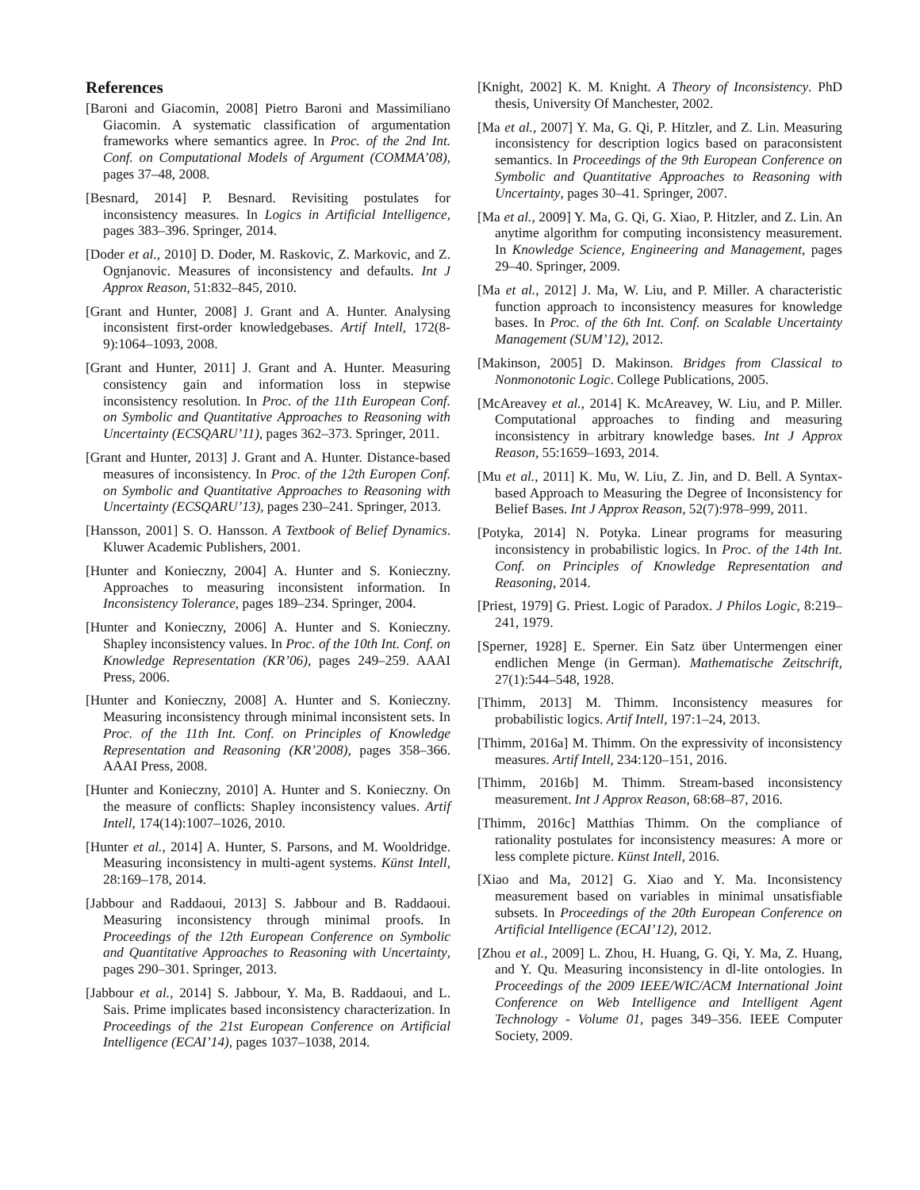References
[Baroni and Giacomin, 2008] Pietro Baroni and Massimiliano Giacomin. A systematic classification of argumentation frameworks where semantics agree. In Proc. of the 2nd Int. Conf. on Computational Models of Argument (COMMA’08), pages 37–48, 2008.
[Besnard, 2014] P. Besnard. Revisiting postulates for inconsistency measures. In Logics in Artificial Intelligence, pages 383–396. Springer, 2014.
[Doder et al., 2010] D. Doder, M. Raskovic, Z. Markovic, and Z. Ognjanovic. Measures of inconsistency and defaults. Int J Approx Reason, 51:832–845, 2010.
[Grant and Hunter, 2008] J. Grant and A. Hunter. Analysing inconsistent first-order knowledgebases. Artif Intell, 172(8-9):1064–1093, 2008.
[Grant and Hunter, 2011] J. Grant and A. Hunter. Measuring consistency gain and information loss in stepwise inconsistency resolution. In Proc. of the 11th European Conf. on Symbolic and Quantitative Approaches to Reasoning with Uncertainty (ECSQARU’11), pages 362–373. Springer, 2011.
[Grant and Hunter, 2013] J. Grant and A. Hunter. Distance-based measures of inconsistency. In Proc. of the 12th Europen Conf. on Symbolic and Quantitative Approaches to Reasoning with Uncertainty (ECSQARU’13), pages 230–241. Springer, 2013.
[Hansson, 2001] S. O. Hansson. A Textbook of Belief Dynamics. Kluwer Academic Publishers, 2001.
[Hunter and Konieczny, 2004] A. Hunter and S. Konieczny. Approaches to measuring inconsistent information. In Inconsistency Tolerance, pages 189–234. Springer, 2004.
[Hunter and Konieczny, 2006] A. Hunter and S. Konieczny. Shapley inconsistency values. In Proc. of the 10th Int. Conf. on Knowledge Representation (KR’06), pages 249–259. AAAI Press, 2006.
[Hunter and Konieczny, 2008] A. Hunter and S. Konieczny. Measuring inconsistency through minimal inconsistent sets. In Proc. of the 11th Int. Conf. on Principles of Knowledge Representation and Reasoning (KR’2008), pages 358–366. AAAI Press, 2008.
[Hunter and Konieczny, 2010] A. Hunter and S. Konieczny. On the measure of conflicts: Shapley inconsistency values. Artif Intell, 174(14):1007–1026, 2010.
[Hunter et al., 2014] A. Hunter, S. Parsons, and M. Wooldridge. Measuring inconsistency in multi-agent systems. Künst Intell, 28:169–178, 2014.
[Jabbour and Raddaoui, 2013] S. Jabbour and B. Raddaoui. Measuring inconsistency through minimal proofs. In Proceedings of the 12th European Conference on Symbolic and Quantitative Approaches to Reasoning with Uncertainty, pages 290–301. Springer, 2013.
[Jabbour et al., 2014] S. Jabbour, Y. Ma, B. Raddaoui, and L. Sais. Prime implicates based inconsistency characterization. In Proceedings of the 21st European Conference on Artificial Intelligence (ECAI’14), pages 1037–1038, 2014.
[Knight, 2002] K. M. Knight. A Theory of Inconsistency. PhD thesis, University Of Manchester, 2002.
[Ma et al., 2007] Y. Ma, G. Qi, P. Hitzler, and Z. Lin. Measuring inconsistency for description logics based on paraconsistent semantics. In Proceedings of the 9th European Conference on Symbolic and Quantitative Approaches to Reasoning with Uncertainty, pages 30–41. Springer, 2007.
[Ma et al., 2009] Y. Ma, G. Qi, G. Xiao, P. Hitzler, and Z. Lin. An anytime algorithm for computing inconsistency measurement. In Knowledge Science, Engineering and Management, pages 29–40. Springer, 2009.
[Ma et al., 2012] J. Ma, W. Liu, and P. Miller. A characteristic function approach to inconsistency measures for knowledge bases. In Proc. of the 6th Int. Conf. on Scalable Uncertainty Management (SUM’12), 2012.
[Makinson, 2005] D. Makinson. Bridges from Classical to Nonmonotonic Logic. College Publications, 2005.
[McAreavey et al., 2014] K. McAreavey, W. Liu, and P. Miller. Computational approaches to finding and measuring inconsistency in arbitrary knowledge bases. Int J Approx Reason, 55:1659–1693, 2014.
[Mu et al., 2011] K. Mu, W. Liu, Z. Jin, and D. Bell. A Syntax-based Approach to Measuring the Degree of Inconsistency for Belief Bases. Int J Approx Reason, 52(7):978–999, 2011.
[Potyka, 2014] N. Potyka. Linear programs for measuring inconsistency in probabilistic logics. In Proc. of the 14th Int. Conf. on Principles of Knowledge Representation and Reasoning, 2014.
[Priest, 1979] G. Priest. Logic of Paradox. J Philos Logic, 8:219–241, 1979.
[Sperner, 1928] E. Sperner. Ein Satz über Untermengen einer endlichen Menge (in German). Mathematische Zeitschrift, 27(1):544–548, 1928.
[Thimm, 2013] M. Thimm. Inconsistency measures for probabilistic logics. Artif Intell, 197:1–24, 2013.
[Thimm, 2016a] M. Thimm. On the expressivity of inconsistency measures. Artif Intell, 234:120–151, 2016.
[Thimm, 2016b] M. Thimm. Stream-based inconsistency measurement. Int J Approx Reason, 68:68–87, 2016.
[Thimm, 2016c] Matthias Thimm. On the compliance of rationality postulates for inconsistency measures: A more or less complete picture. Künst Intell, 2016.
[Xiao and Ma, 2012] G. Xiao and Y. Ma. Inconsistency measurement based on variables in minimal unsatisfiable subsets. In Proceedings of the 20th European Conference on Artificial Intelligence (ECAI’12), 2012.
[Zhou et al., 2009] L. Zhou, H. Huang, G. Qi, Y. Ma, Z. Huang, and Y. Qu. Measuring inconsistency in dl-lite ontologies. In Proceedings of the 2009 IEEE/WIC/ACM International Joint Conference on Web Intelligence and Intelligent Agent Technology - Volume 01, pages 349–356. IEEE Computer Society, 2009.